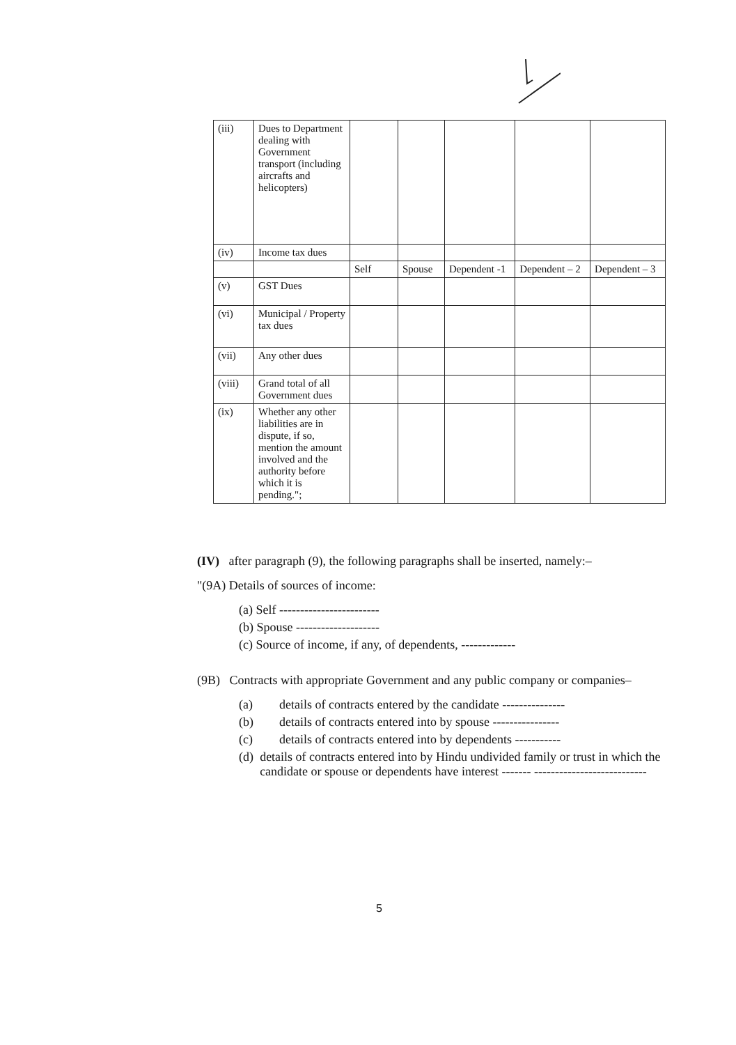| (iii) | Dues to Department dealing with Government transport (including aircrafts and helicopters) | | | | | |
| (iv) | Income tax dues | | | | | |
| | | Self | Spouse | Dependent -1 | Dependent – 2 | Dependent – 3 |
| (v) | GST Dues | | | | | |
| (vi) | Municipal / Property tax dues | | | | | |
| (vii) | Any other dues | | | | | |
| (viii) | Grand total of all Government dues | | | | | |
| (ix) | Whether any other liabilities are in dispute, if so, mention the amount involved and the authority before which it is pending."; | | | | | |
(IV) after paragraph (9), the following paragraphs shall be inserted, namely:–
"(9A) Details of sources of income:
(a) Self ------------------------
(b) Spouse --------------------
(c) Source of income, if any, of dependents, -------------
(9B) Contracts with appropriate Government and any public company or companies–
(a) details of contracts entered by the candidate ---------------
(b) details of contracts entered into by spouse ----------------
(c) details of contracts entered into by dependents -----------
(d) details of contracts entered into by Hindu undivided family or trust in which the candidate or spouse or dependents have interest ------- ---------------------------
5